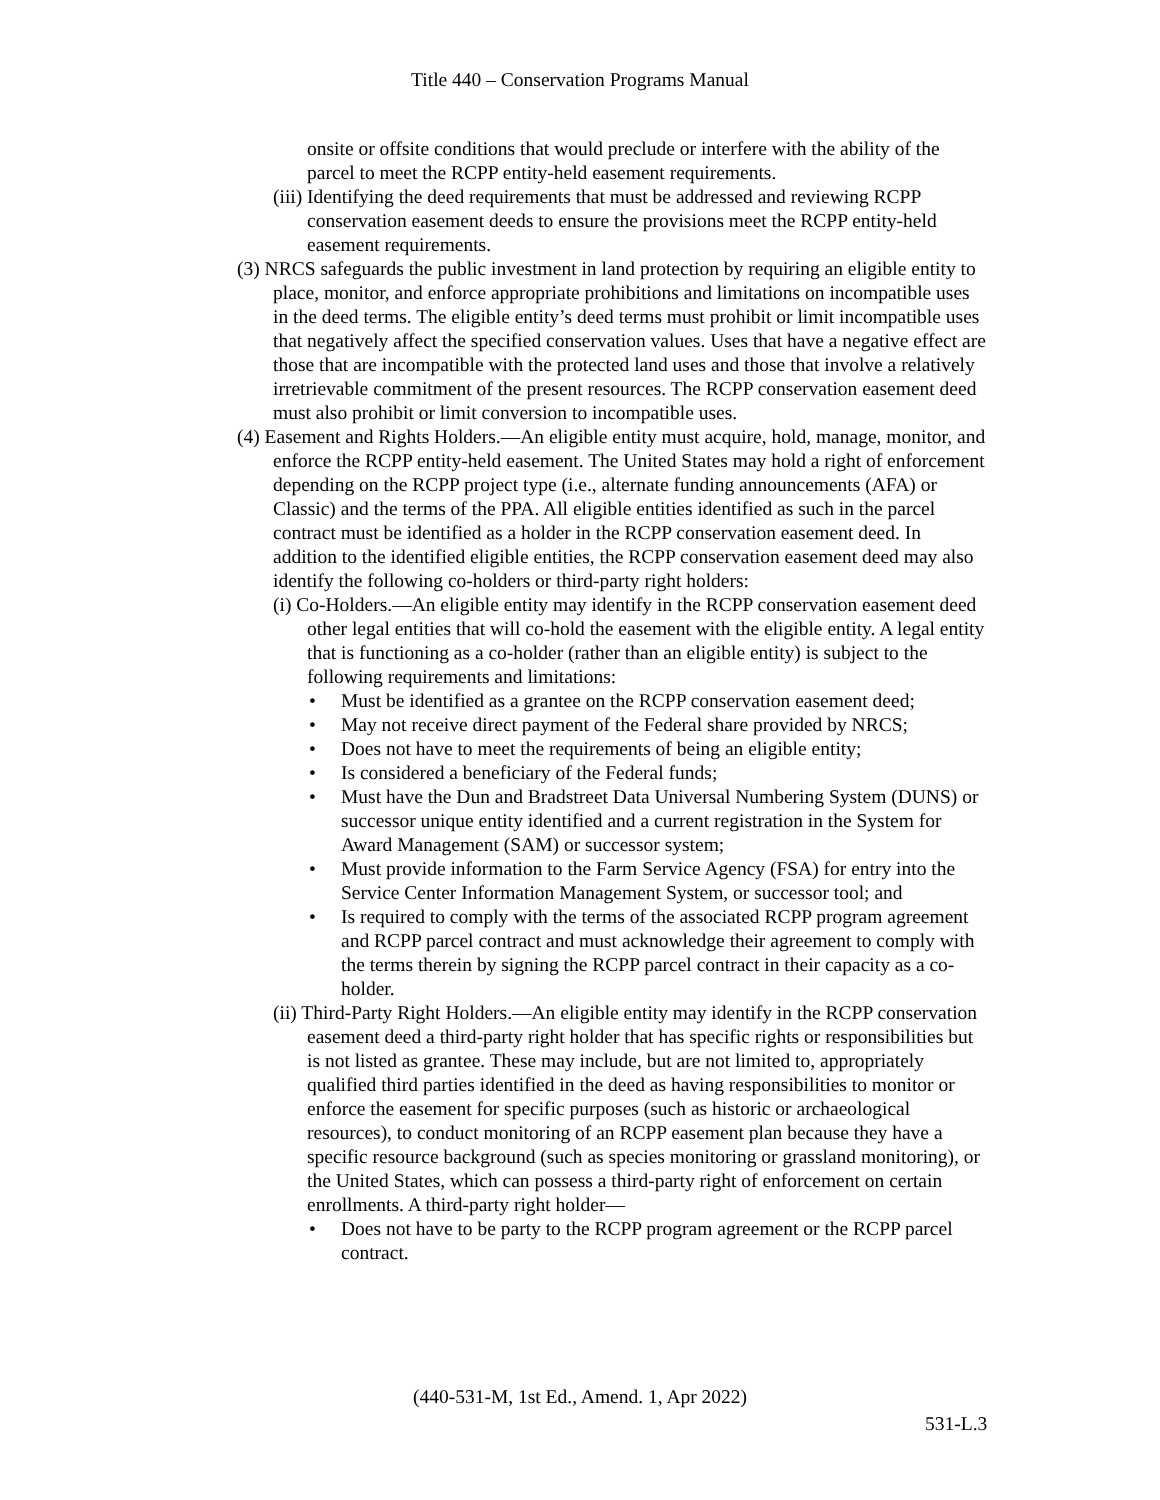Title 440 – Conservation Programs Manual
onsite or offsite conditions that would preclude or interfere with the ability of the parcel to meet the RCPP entity-held easement requirements.
(iii) Identifying the deed requirements that must be addressed and reviewing RCPP conservation easement deeds to ensure the provisions meet the RCPP entity-held easement requirements.
(3) NRCS safeguards the public investment in land protection by requiring an eligible entity to place, monitor, and enforce appropriate prohibitions and limitations on incompatible uses in the deed terms. The eligible entity’s deed terms must prohibit or limit incompatible uses that negatively affect the specified conservation values. Uses that have a negative effect are those that are incompatible with the protected land uses and those that involve a relatively irretrievable commitment of the present resources. The RCPP conservation easement deed must also prohibit or limit conversion to incompatible uses.
(4) Easement and Rights Holders.—An eligible entity must acquire, hold, manage, monitor, and enforce the RCPP entity-held easement. The United States may hold a right of enforcement depending on the RCPP project type (i.e., alternate funding announcements (AFA) or Classic) and the terms of the PPA. All eligible entities identified as such in the parcel contract must be identified as a holder in the RCPP conservation easement deed. In addition to the identified eligible entities, the RCPP conservation easement deed may also identify the following co-holders or third-party right holders:
(i) Co-Holders.—An eligible entity may identify in the RCPP conservation easement deed other legal entities that will co-hold the easement with the eligible entity. A legal entity that is functioning as a co-holder (rather than an eligible entity) is subject to the following requirements and limitations:
• Must be identified as a grantee on the RCPP conservation easement deed;
• May not receive direct payment of the Federal share provided by NRCS;
• Does not have to meet the requirements of being an eligible entity;
• Is considered a beneficiary of the Federal funds;
• Must have the Dun and Bradstreet Data Universal Numbering System (DUNS) or successor unique entity identified and a current registration in the System for Award Management (SAM) or successor system;
• Must provide information to the Farm Service Agency (FSA) for entry into the Service Center Information Management System, or successor tool; and
• Is required to comply with the terms of the associated RCPP program agreement and RCPP parcel contract and must acknowledge their agreement to comply with the terms therein by signing the RCPP parcel contract in their capacity as a co-holder.
(ii) Third-Party Right Holders.—An eligible entity may identify in the RCPP conservation easement deed a third-party right holder that has specific rights or responsibilities but is not listed as grantee. These may include, but are not limited to, appropriately qualified third parties identified in the deed as having responsibilities to monitor or enforce the easement for specific purposes (such as historic or archaeological resources), to conduct monitoring of an RCPP easement plan because they have a specific resource background (such as species monitoring or grassland monitoring), or the United States, which can possess a third-party right of enforcement on certain enrollments. A third-party right holder—
• Does not have to be party to the RCPP program agreement or the RCPP parcel contract.
(440-531-M, 1st Ed., Amend. 1, Apr 2022)
531-L.3